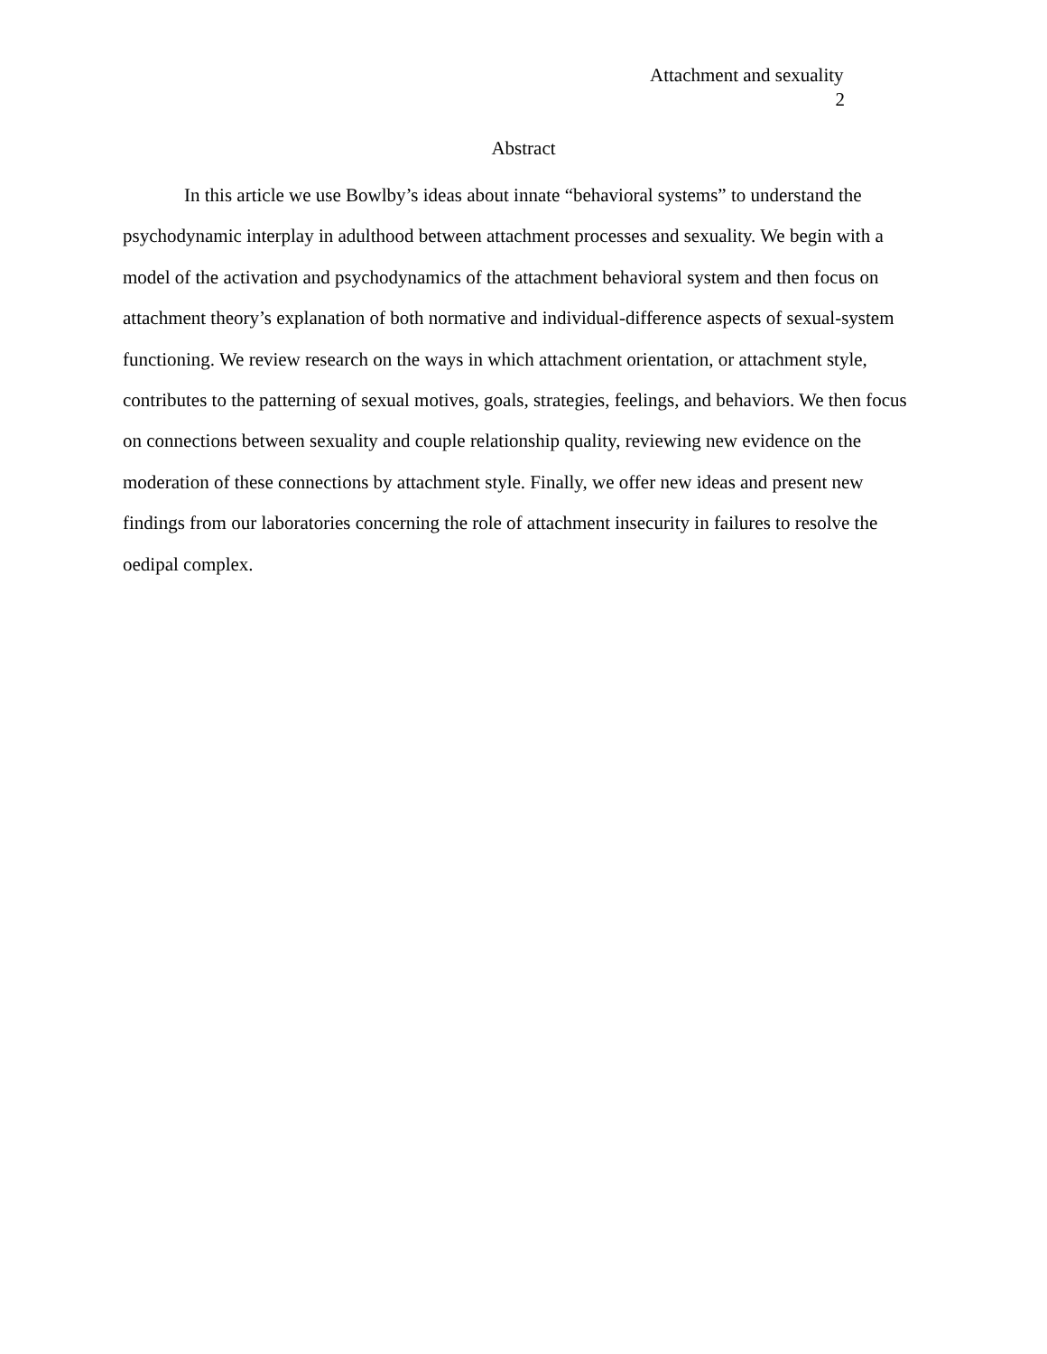Attachment and sexuality
2
Abstract
In this article we use Bowlby’s ideas about innate “behavioral systems” to understand the psychodynamic interplay in adulthood between attachment processes and sexuality. We begin with a model of the activation and psychodynamics of the attachment behavioral system and then focus on attachment theory’s explanation of both normative and individual-difference aspects of sexual-system functioning. We review research on the ways in which attachment orientation, or attachment style, contributes to the patterning of sexual motives, goals, strategies, feelings, and behaviors. We then focus on connections between sexuality and couple relationship quality, reviewing new evidence on the moderation of these connections by attachment style. Finally, we offer new ideas and present new findings from our laboratories concerning the role of attachment insecurity in failures to resolve the oedipal complex.